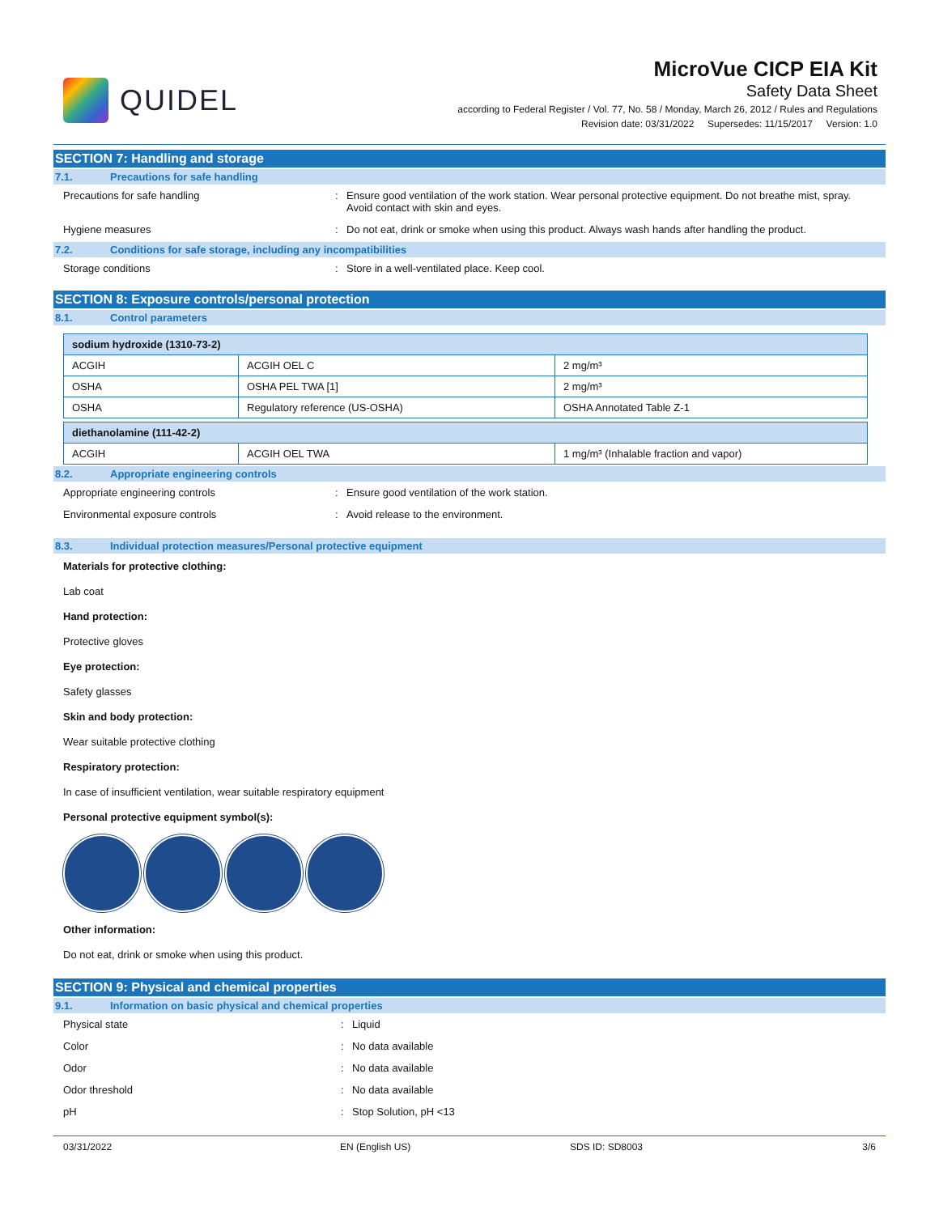QUIDEL
MicroVue CICP EIA Kit
Safety Data Sheet
according to Federal Register / Vol. 77, No. 58 / Monday, March 26, 2012 / Rules and Regulations
Revision date: 03/31/2022 Supersedes: 11/15/2017 Version: 1.0
SECTION 7: Handling and storage
7.1. Precautions for safe handling
Precautions for safe handling : Ensure good ventilation of the work station. Wear personal protective equipment. Do not breathe mist, spray. Avoid contact with skin and eyes.
Hygiene measures : Do not eat, drink or smoke when using this product. Always wash hands after handling the product.
7.2. Conditions for safe storage, including any incompatibilities
Storage conditions : Store in a well-ventilated place. Keep cool.
SECTION 8: Exposure controls/personal protection
8.1. Control parameters
| sodium hydroxide (1310-73-2) | | |
| --- | --- | --- |
| ACGIH | ACGIH OEL C | 2 mg/m³ |
| OSHA | OSHA PEL TWA [1] | 2 mg/m³ |
| OSHA | Regulatory reference (US-OSHA) | OSHA Annotated Table Z-1 |
| diethanolamine (111-42-2) | | |
| --- | --- | --- |
| ACGIH | ACGIH OEL TWA | 1 mg/m³ (Inhalable fraction and vapor) |
8.2. Appropriate engineering controls
Appropriate engineering controls : Ensure good ventilation of the work station.
Environmental exposure controls : Avoid release to the environment.
8.3. Individual protection measures/Personal protective equipment
Materials for protective clothing:
Lab coat
Hand protection:
Protective gloves
Eye protection:
Safety glasses
Skin and body protection:
Wear suitable protective clothing
Respiratory protection:
In case of insufficient ventilation, wear suitable respiratory equipment
Personal protective equipment symbol(s):
Other information:
Do not eat, drink or smoke when using this product.
SECTION 9: Physical and chemical properties
9.1. Information on basic physical and chemical properties
Physical state : Liquid
Color : No data available
Odor : No data available
Odor threshold : No data available
pH : Stop Solution, pH <13
03/31/2022 EN (English US) SDS ID: SD8003 3/6